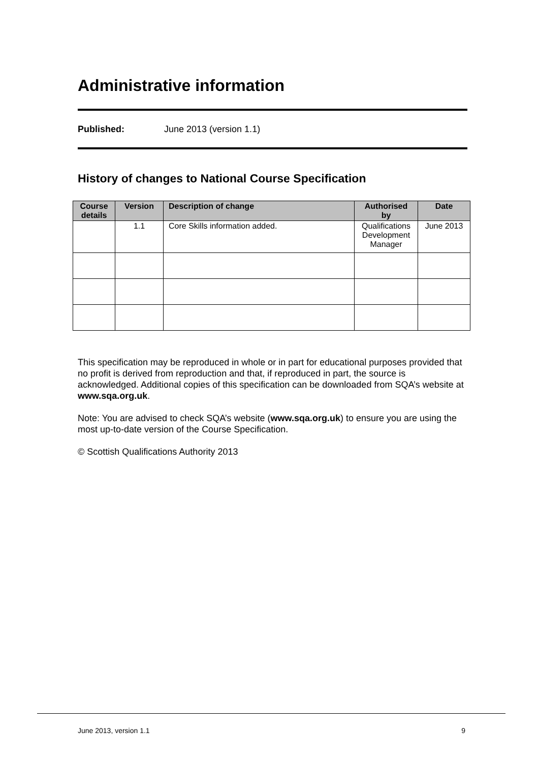Administrative information
Published: June 2013 (version 1.1)
History of changes to National Course Specification
| Course details | Version | Description of change | Authorised by | Date |
| --- | --- | --- | --- | --- |
| | 1.1 | Core Skills information added. | Qualifications Development Manager | June 2013 |
This specification may be reproduced in whole or in part for educational purposes provided that no profit is derived from reproduction and that, if reproduced in part, the source is acknowledged. Additional copies of this specification can be downloaded from SQA’s website at www.sqa.org.uk.
Note: You are advised to check SQA’s website (www.sqa.org.uk) to ensure you are using the most up-to-date version of the Course Specification.
© Scottish Qualifications Authority 2013
June 2013, version 1.1 9